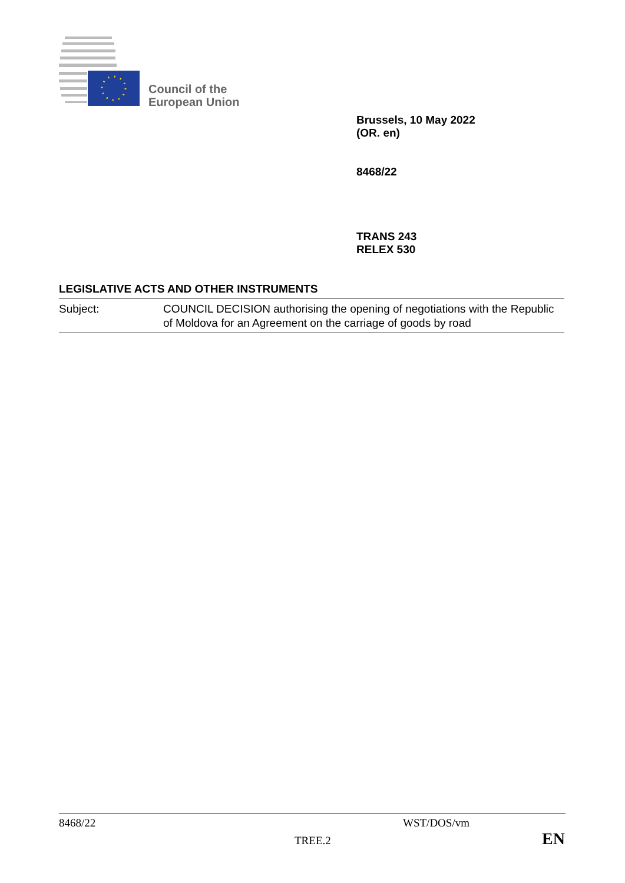Council of the
European Union
Brussels, 10 May 2022
(OR. en)
8468/22
TRANS 243
RELEX 530
LEGISLATIVE ACTS AND OTHER INSTRUMENTS
| Subject: | COUNCIL DECISION authorising the opening of negotiations with the Republic of Moldova for an Agreement on the carriage of goods by road |
8468/22 WST/DOS/vm
TREE.2 EN